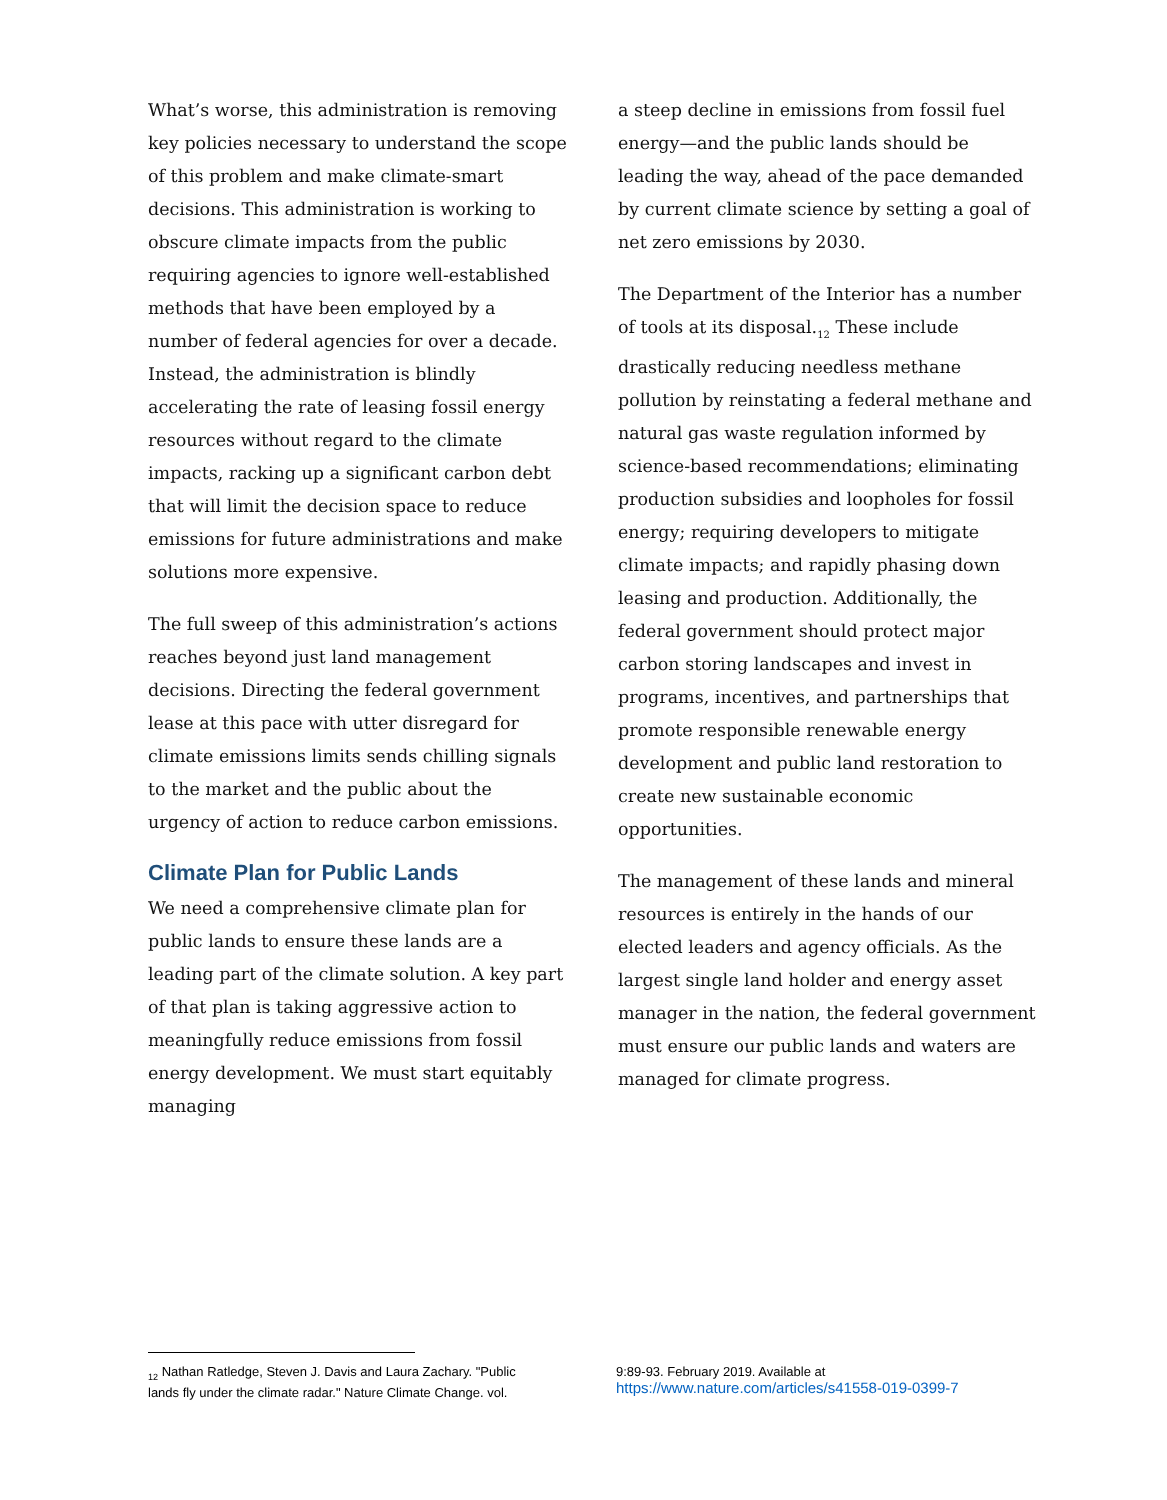What’s worse, this administration is removing key policies necessary to understand the scope of this problem and make climate-smart decisions. This administration is working to obscure climate impacts from the public requiring agencies to ignore well-established methods that have been employed by a number of federal agencies for over a decade. Instead, the administration is blindly accelerating the rate of leasing fossil energy resources without regard to the climate impacts, racking up a significant carbon debt that will limit the decision space to reduce emissions for future administrations and make solutions more expensive.
The full sweep of this administration’s actions reaches beyond just land management decisions. Directing the federal government lease at this pace with utter disregard for climate emissions limits sends chilling signals to the market and the public about the urgency of action to reduce carbon emissions.
Climate Plan for Public Lands
We need a comprehensive climate plan for public lands to ensure these lands are a leading part of the climate solution. A key part of that plan is taking aggressive action to meaningfully reduce emissions from fossil energy development. We must start equitably managing
a steep decline in emissions from fossil fuel energy—and the public lands should be leading the way, ahead of the pace demanded by current climate science by setting a goal of net zero emissions by 2030.
The Department of the Interior has a number of tools at its disposal.<sub>12</sub> These include drastically reducing needless methane pollution by reinstating a federal methane and natural gas waste regulation informed by science-based recommendations; eliminating production subsidies and loopholes for fossil energy; requiring developers to mitigate climate impacts; and rapidly phasing down leasing and production. Additionally, the federal government should protect major carbon storing landscapes and invest in programs, incentives, and partnerships that promote responsible renewable energy development and public land restoration to create new sustainable economic opportunities.
The management of these lands and mineral resources is entirely in the hands of our elected leaders and agency officials. As the largest single land holder and energy asset manager in the nation, the federal government must ensure our public lands and waters are managed for climate progress.
<sub>12</sub> Nathan Ratledge, Steven J. Davis and Laura Zachary. "Public lands fly under the climate radar." Nature Climate Change. vol.
9:89-93. February 2019. Available at https://www.nature.com/articles/s41558-019-0399-7